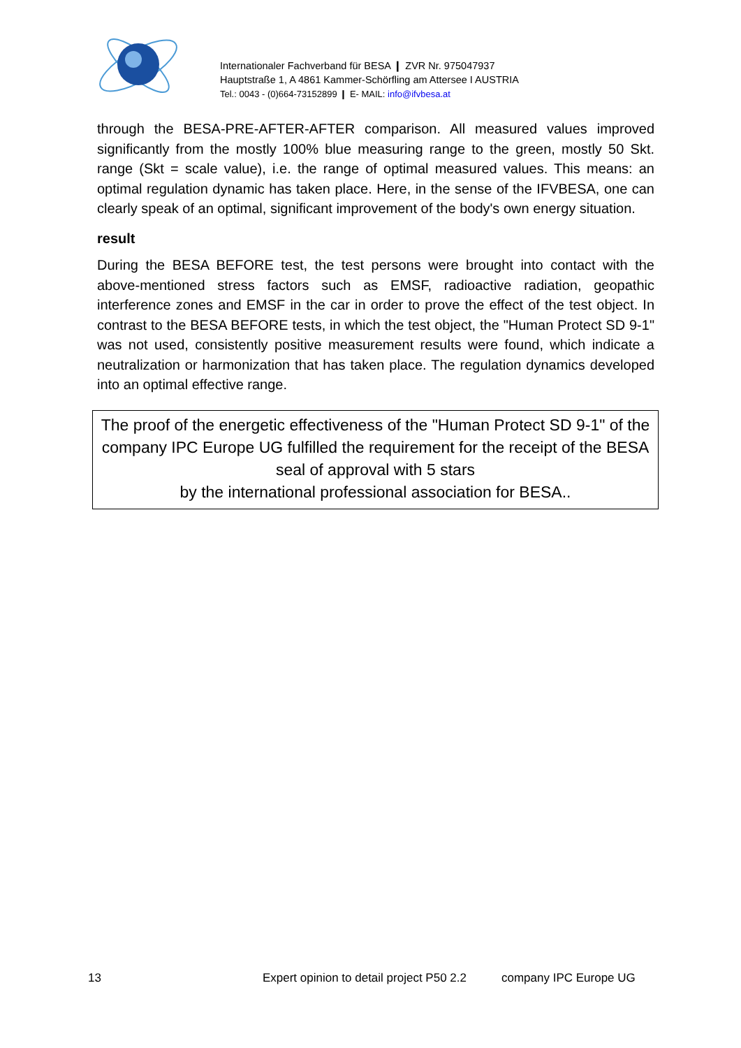Internationaler Fachverband für BESA ❙ ZVR Nr. 975047937
Hauptstraße 1, A 4861 Kammer-Schörfling am Attersee I AUSTRIA
Tel.: 0043 - (0)664-73152899 ❙ E- MAIL: info@ifvbesa.at
through the BESA-PRE-AFTER-AFTER comparison. All measured values improved significantly from the mostly 100% blue measuring range to the green, mostly 50 Skt. range (Skt = scale value), i.e. the range of optimal measured values. This means: an optimal regulation dynamic has taken place. Here, in the sense of the IFVBESA, one can clearly speak of an optimal, significant improvement of the body's own energy situation.
result
During the BESA BEFORE test, the test persons were brought into contact with the above-mentioned stress factors such as EMSF, radioactive radiation, geopathic interference zones and EMSF in the car in order to prove the effect of the test object. In contrast to the BESA BEFORE tests, in which the test object, the "Human Protect SD 9-1" was not used, consistently positive measurement results were found, which indicate a neutralization or harmonization that has taken place. The regulation dynamics developed into an optimal effective range.
The proof of the energetic effectiveness of the "Human Protect SD 9-1" of the company IPC Europe UG fulfilled the requirement for the receipt of the BESA seal of approval with 5 stars
by the international professional association for BESA..
13 Expert opinion to detail project P50 2.2 company IPC Europe UG